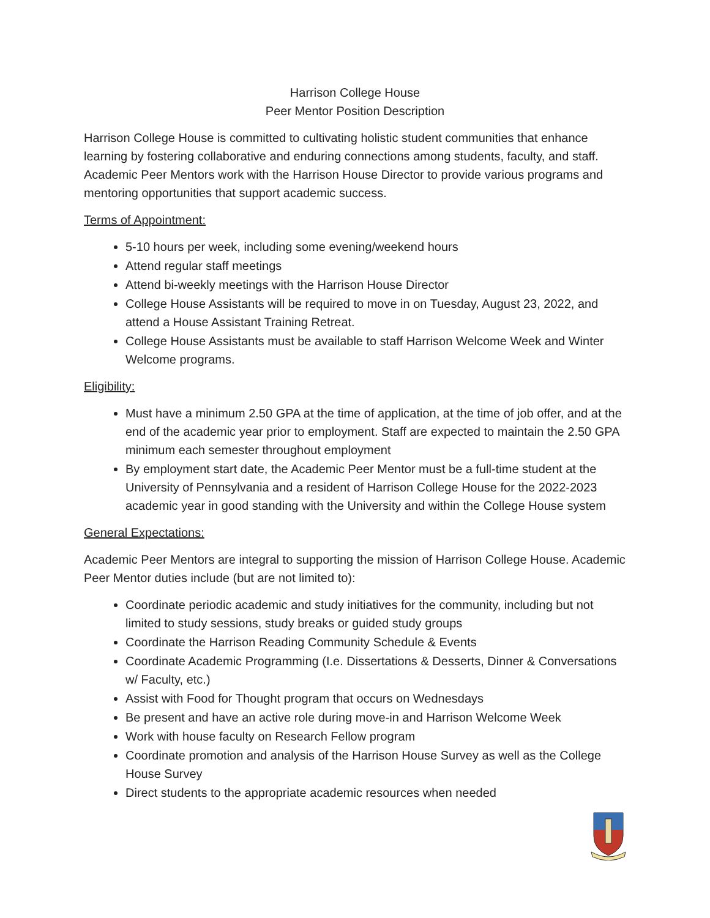Harrison College House
Peer Mentor Position Description
Harrison College House is committed to cultivating holistic student communities that enhance learning by fostering collaborative and enduring connections among students, faculty, and staff. Academic Peer Mentors work with the Harrison House Director to provide various programs and mentoring opportunities that support academic success.
Terms of Appointment:
5-10 hours per week, including some evening/weekend hours
Attend regular staff meetings
Attend bi-weekly meetings with the Harrison House Director
College House Assistants will be required to move in on Tuesday, August 23, 2022, and attend a House Assistant Training Retreat.
College House Assistants must be available to staff Harrison Welcome Week and Winter Welcome programs.
Eligibility:
Must have a minimum 2.50 GPA at the time of application, at the time of job offer, and at the end of the academic year prior to employment. Staff are expected to maintain the 2.50 GPA minimum each semester throughout employment
By employment start date, the Academic Peer Mentor must be a full-time student at the University of Pennsylvania and a resident of Harrison College House for the 2022-2023 academic year in good standing with the University and within the College House system
General Expectations:
Academic Peer Mentors are integral to supporting the mission of Harrison College House. Academic Peer Mentor duties include (but are not limited to):
Coordinate periodic academic and study initiatives for the community, including but not limited to study sessions, study breaks or guided study groups
Coordinate the Harrison Reading Community Schedule & Events
Coordinate Academic Programming (I.e. Dissertations & Desserts, Dinner & Conversations w/ Faculty, etc.)
Assist with Food for Thought program that occurs on Wednesdays
Be present and have an active role during move-in and Harrison Welcome Week
Work with house faculty on Research Fellow program
Coordinate promotion and analysis of the Harrison House Survey as well as the College House Survey
Direct students to the appropriate academic resources when needed